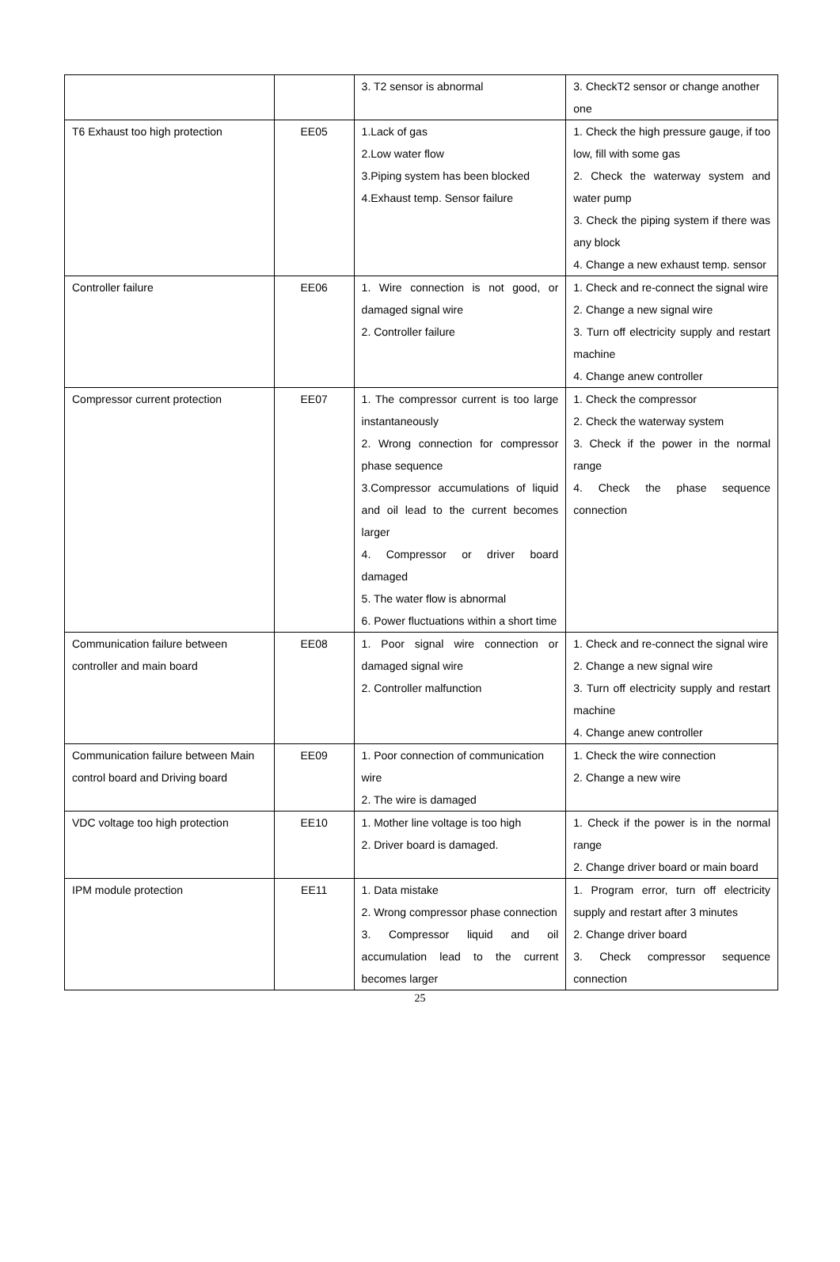| | | 3. T2 sensor is abnormal | 3. CheckT2 sensor or change another one |
| T6 Exhaust too high protection | EE05 | 1.Lack of gas 2.Low water flow 3.Piping system has been blocked 4.Exhaust temp. Sensor failure | 1. Check the high pressure gauge, if too low, fill with some gas 2. Check the waterway system and water pump 3. Check the piping system if there was any block 4. Change a new exhaust temp. sensor |
| Controller failure | EE06 | 1. Wire connection is not good, or damaged signal wire 2. Controller failure | 1. Check and re-connect the signal wire 2. Change a new signal wire 3. Turn off electricity supply and restart machine 4. Change anew controller |
| Compressor current protection | EE07 | 1. The compressor current is too large instantaneously 2. Wrong connection for compressor phase sequence 3.Compressor accumulations of liquid and oil lead to the current becomes larger 4. Compressor or driver board damaged 5. The water flow is abnormal 6. Power fluctuations within a short time | 1. Check the compressor 2. Check the waterway system 3. Check if the power in the normal range 4. Check the phase sequence connection |
| Communication failure between controller and main board | EE08 | 1. Poor signal wire connection or damaged signal wire 2. Controller malfunction | 1. Check and re-connect the signal wire 2. Change a new signal wire 3. Turn off electricity supply and restart machine 4. Change anew controller |
| Communication failure between Main control board and Driving board | EE09 | 1. Poor connection of communication wire 2. The wire is damaged | 1. Check the wire connection 2. Change a new wire |
| VDC voltage too high protection | EE10 | 1. Mother line voltage is too high 2. Driver board is damaged. | 1. Check if the power is in the normal range 2. Change driver board or main board |
| IPM module protection | EE11 | 1. Data mistake 2. Wrong compressor phase connection 3. Compressor liquid and oil accumulation lead to the current becomes larger | 1. Program error, turn off electricity supply and restart after 3 minutes 2. Change driver board 3. Check compressor sequence connection |
25